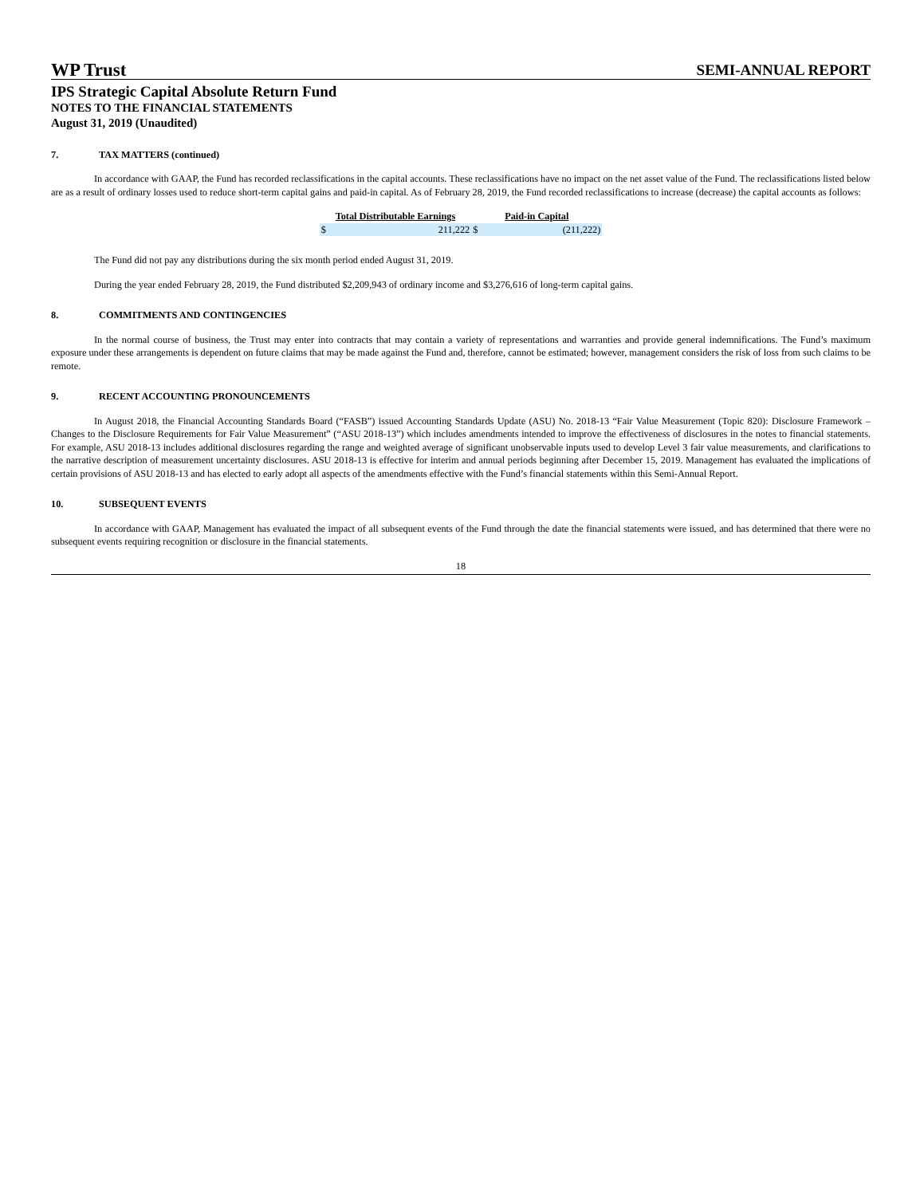WP Trust
SEMI-ANNUAL REPORT
IPS Strategic Capital Absolute Return Fund
NOTES TO THE FINANCIAL STATEMENTS
August 31, 2019 (Unaudited)
7. TAX MATTERS (continued)
In accordance with GAAP, the Fund has recorded reclassifications in the capital accounts. These reclassifications have no impact on the net asset value of the Fund. The reclassifications listed below are as a result of ordinary losses used to reduce short-term capital gains and paid-in capital. As of February 28, 2019, the Fund recorded reclassifications to increase (decrease) the capital accounts as follows:
| Total Distributable Earnings | | Paid-in Capital | |
| --- | --- | --- | --- |
| $ | 211,222 | $ | (211,222) |
The Fund did not pay any distributions during the six month period ended August 31, 2019.
During the year ended February 28, 2019, the Fund distributed $2,209,943 of ordinary income and $3,276,616 of long-term capital gains.
8. COMMITMENTS AND CONTINGENCIES
In the normal course of business, the Trust may enter into contracts that may contain a variety of representations and warranties and provide general indemnifications. The Fund’s maximum exposure under these arrangements is dependent on future claims that may be made against the Fund and, therefore, cannot be estimated; however, management considers the risk of loss from such claims to be remote.
9. RECENT ACCOUNTING PRONOUNCEMENTS
In August 2018, the Financial Accounting Standards Board (“FASB”) issued Accounting Standards Update (ASU) No. 2018-13 “Fair Value Measurement (Topic 820): Disclosure Framework – Changes to the Disclosure Requirements for Fair Value Measurement” (“ASU 2018-13”) which includes amendments intended to improve the effectiveness of disclosures in the notes to financial statements. For example, ASU 2018-13 includes additional disclosures regarding the range and weighted average of significant unobservable inputs used to develop Level 3 fair value measurements, and clarifications to the narrative description of measurement uncertainty disclosures. ASU 2018-13 is effective for interim and annual periods beginning after December 15, 2019. Management has evaluated the implications of certain provisions of ASU 2018-13 and has elected to early adopt all aspects of the amendments effective with the Fund’s financial statements within this Semi-Annual Report.
10. SUBSEQUENT EVENTS
In accordance with GAAP, Management has evaluated the impact of all subsequent events of the Fund through the date the financial statements were issued, and has determined that there were no subsequent events requiring recognition or disclosure in the financial statements.
18